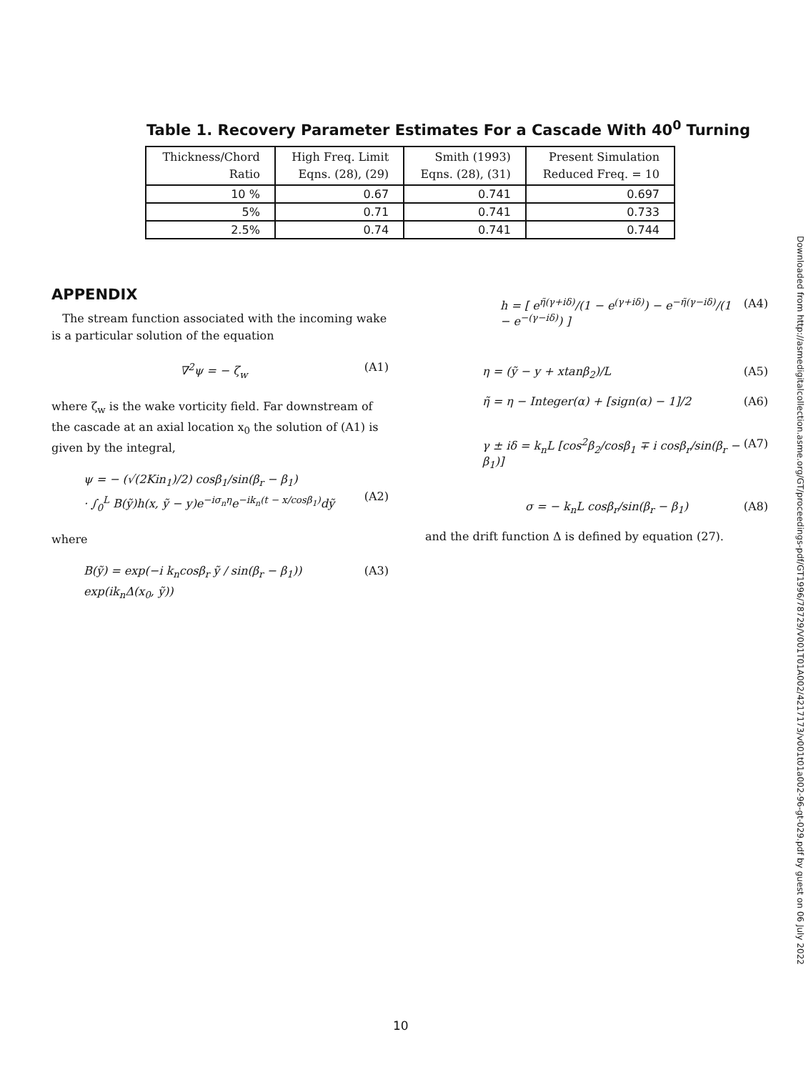Table 1. Recovery Parameter Estimates For a Cascade With 40<sup>0</sup> Turning
| Thickness/Chord Ratio | High Freq. Limit Eqns. (28), (29) | Smith (1993) Eqns. (28), (31) | Present Simulation Reduced Freq. = 10 |
| --- | --- | --- | --- |
| 10 % | 0.67 | 0.741 | 0.697 |
| 5% | 0.71 | 0.741 | 0.733 |
| 2.5% | 0.74 | 0.741 | 0.744 |
APPENDIX
The stream function associated with the incoming wake is a particular solution of the equation
∇<sup>2</sup>ψ = − ζ<sub>w</sub> (A1)
where ζ<sub>w</sub> is the wake vorticity field. Far downstream of the cascade at an axial location x<sub>0</sub> the solution of (A1) is given by the integral,
ψ = − (√(2Kin<sub>1</sub>)/2) cosβ<sub>1</sub>/sin(β<sub>r</sub> − β<sub>1</sub>)
· ∫<sub>0</sub><sup>L</sup> B(ỹ)h(x, ỹ − y)e<sup>−iσ<sub>n</sub>η</sup>e<sup>−ik<sub>n</sub>(t − x/cosβ<sub>1</sub>)</sup>dỹ
(A2)
where
B(ỹ) = exp(−i k<sub>n</sub>cosβ<sub>r</sub> ỹ / sin(β<sub>r</sub> − β<sub>1</sub>)) exp(ik<sub>n</sub>Δ(x<sub>0</sub>, ỹ)) (A3)
h = [ e<sup>η̃(γ+iδ)</sup>/(1 − e<sup>(γ+iδ)</sup>) − e<sup>−η̃(γ−iδ)</sup>/(1 − e<sup>−(γ−iδ)</sup>) ] (A4)
η = (ỹ − y + xtanβ<sub>2</sub>)/L (A5)
η̃ = η − Integer(α) + [sign(α) − 1]/2 (A6)
γ ± iδ = k<sub>n</sub>L [cos<sup>2</sup>β<sub>2</sub>/cosβ<sub>1</sub> ∓ i cosβ<sub>r</sub>/sin(β<sub>r</sub> − β<sub>1</sub>)] (A7)
σ = − k<sub>n</sub>L cosβ<sub>r</sub>/sin(β<sub>r</sub> − β<sub>1</sub>) (A8)
and the drift function Δ is defined by equation (27).
Downloaded from http://asmedigitalcollection.asme.org/GT/proceedings-pdf/GT1996/78729/V001T01A002/4217173/v001t01a002-96-gt-029.pdf by guest on 06 July 2022
10